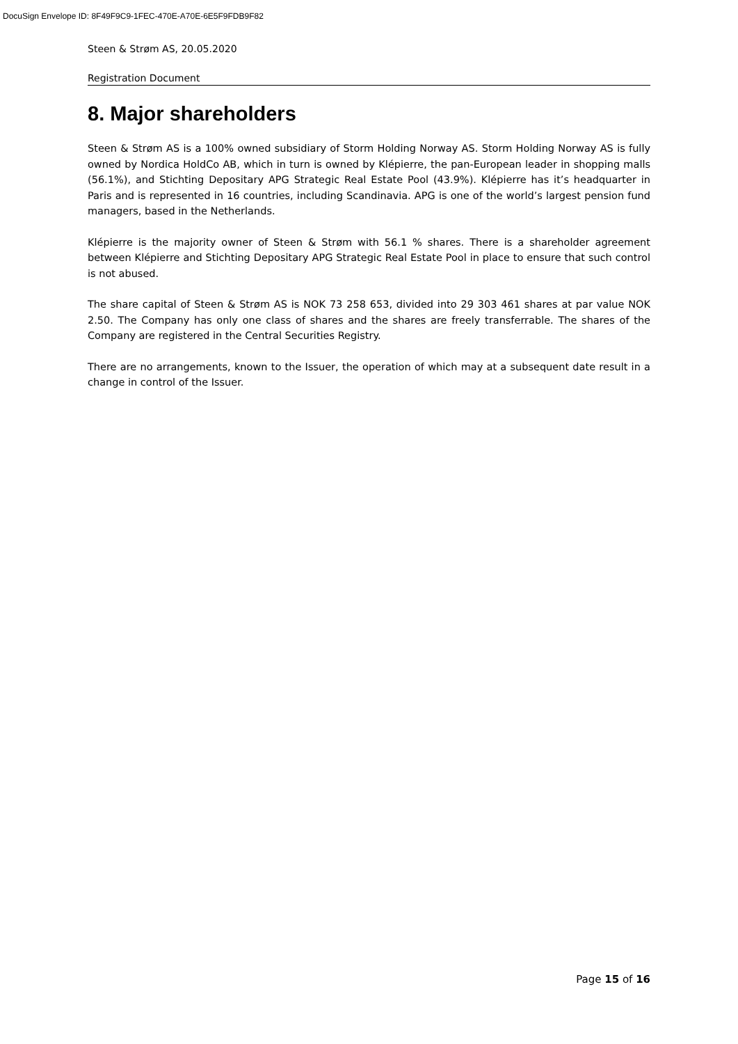DocuSign Envelope ID: 8F49F9C9-1FEC-470E-A70E-6E5F9FDB9F82
Steen & Strøm AS, 20.05.2020
Registration Document
8. Major shareholders
Steen & Strøm AS is a 100% owned subsidiary of Storm Holding Norway AS. Storm Holding Norway AS is fully owned by Nordica HoldCo AB, which in turn is owned by Klépierre, the pan-European leader in shopping malls (56.1%), and Stichting Depositary APG Strategic Real Estate Pool (43.9%). Klépierre has it’s headquarter in Paris and is represented in 16 countries, including Scandinavia. APG is one of the world’s largest pension fund managers, based in the Netherlands.
Klépierre is the majority owner of Steen & Strøm with 56.1 % shares. There is a shareholder agreement between Klépierre and Stichting Depositary APG Strategic Real Estate Pool in place to ensure that such control is not abused.
The share capital of Steen & Strøm AS is NOK 73 258 653, divided into 29 303 461 shares at par value NOK 2.50. The Company has only one class of shares and the shares are freely transferrable. The shares of the Company are registered in the Central Securities Registry.
There are no arrangements, known to the Issuer, the operation of which may at a subsequent date result in a change in control of the Issuer.
Page 15 of 16